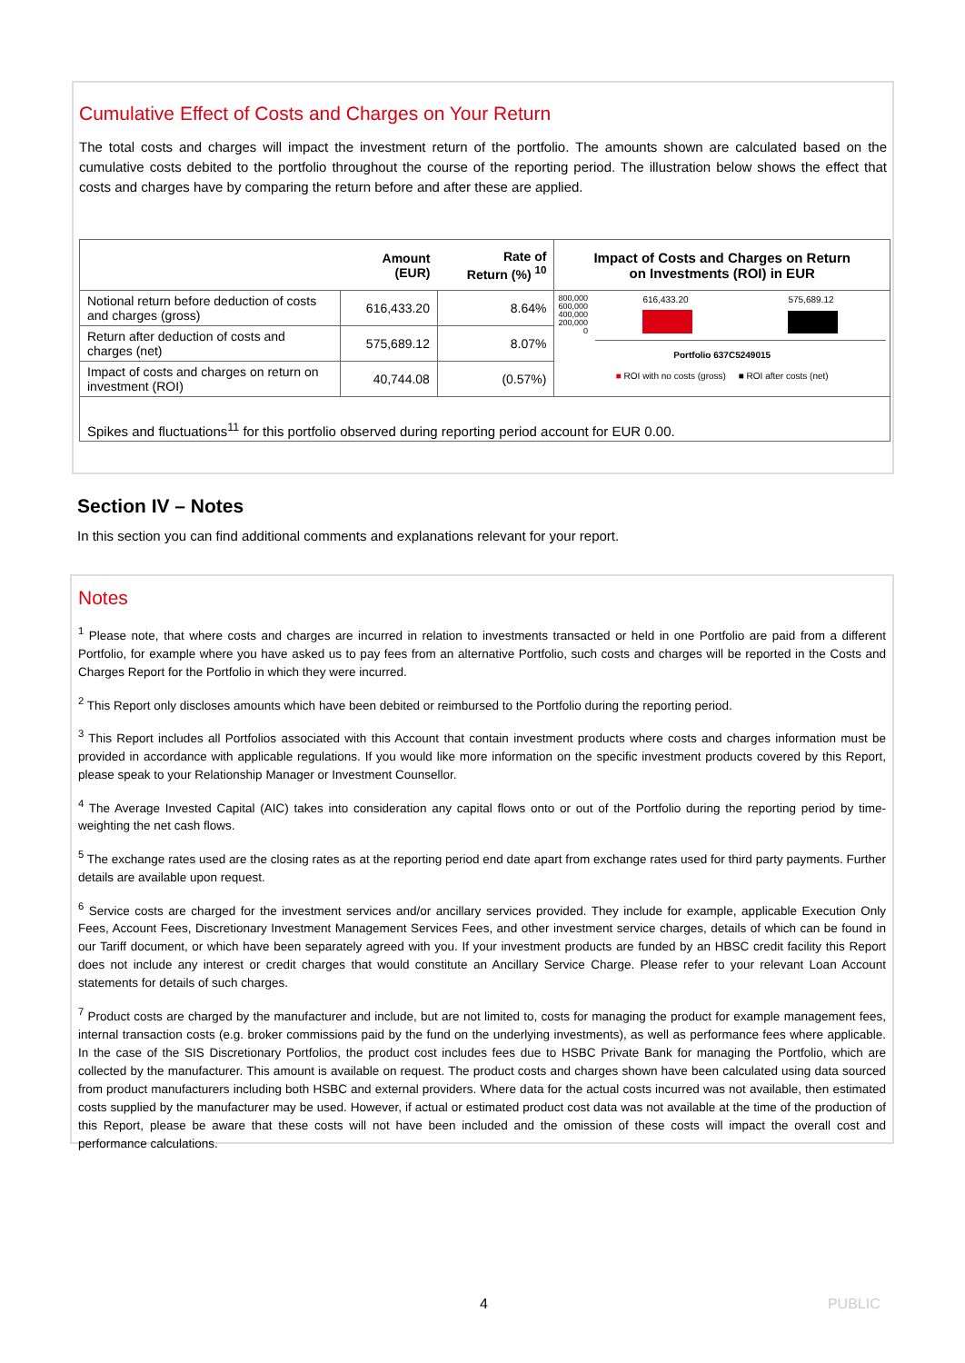Cumulative Effect of Costs and Charges on Your Return
The total costs and charges will impact the investment return of the portfolio. The amounts shown are calculated based on the cumulative costs debited to the portfolio throughout the course of the reporting period. The illustration below shows the effect that costs and charges have by comparing the return before and after these are applied.
| | Amount (EUR) | Rate of Return (%) <sup>10</sup> | Impact of Costs and Charges on Return on Investments (ROI) in EUR |
| --- | --- | --- | --- |
| Notional return before deduction of costs and charges (gross) | 616,433.20 | 8.64% | 800,000 600,000 400,000 200,000 0 616,433.20 575,689.12 Portfolio 637C5249015 ■ ROI with no costs (gross) ■ ROI after costs (net) |
| Return after deduction of costs and charges (net) | 575,689.12 | 8.07% | |
| Impact of costs and charges on return on investment (ROI) | 40,744.08 | (0.57%) | |
| Spikes and fluctuations<sup>11</sup> for this portfolio observed during reporting period account for EUR 0.00. | | | |
Section IV – Notes
In this section you can find additional comments and explanations relevant for your report.
Notes
<sup>1</sup> Please note, that where costs and charges are incurred in relation to investments transacted or held in one Portfolio are paid from a different Portfolio, for example where you have asked us to pay fees from an alternative Portfolio, such costs and charges will be reported in the Costs and Charges Report for the Portfolio in which they were incurred.
<sup>2</sup> This Report only discloses amounts which have been debited or reimbursed to the Portfolio during the reporting period.
<sup>3</sup> This Report includes all Portfolios associated with this Account that contain investment products where costs and charges information must be provided in accordance with applicable regulations. If you would like more information on the specific investment products covered by this Report, please speak to your Relationship Manager or Investment Counsellor.
<sup>4</sup> The Average Invested Capital (AIC) takes into consideration any capital flows onto or out of the Portfolio during the reporting period by time-weighting the net cash flows.
<sup>5</sup> The exchange rates used are the closing rates as at the reporting period end date apart from exchange rates used for third party payments. Further details are available upon request.
<sup>6</sup> Service costs are charged for the investment services and/or ancillary services provided. They include for example, applicable Execution Only Fees, Account Fees, Discretionary Investment Management Services Fees, and other investment service charges, details of which can be found in our Tariff document, or which have been separately agreed with you. If your investment products are funded by an HBSC credit facility this Report does not include any interest or credit charges that would constitute an Ancillary Service Charge. Please refer to your relevant Loan Account statements for details of such charges.
<sup>7</sup> Product costs are charged by the manufacturer and include, but are not limited to, costs for managing the product for example management fees, internal transaction costs (e.g. broker commissions paid by the fund on the underlying investments), as well as performance fees where applicable. In the case of the SIS Discretionary Portfolios, the product cost includes fees due to HSBC Private Bank for managing the Portfolio, which are collected by the manufacturer. This amount is available on request. The product costs and charges shown have been calculated using data sourced from product manufacturers including both HSBC and external providers. Where data for the actual costs incurred was not available, then estimated costs supplied by the manufacturer may be used. However, if actual or estimated product cost data was not available at the time of the production of this Report, please be aware that these costs will not have been included and the omission of these costs will impact the overall cost and performance calculations.
4 PUBLIC